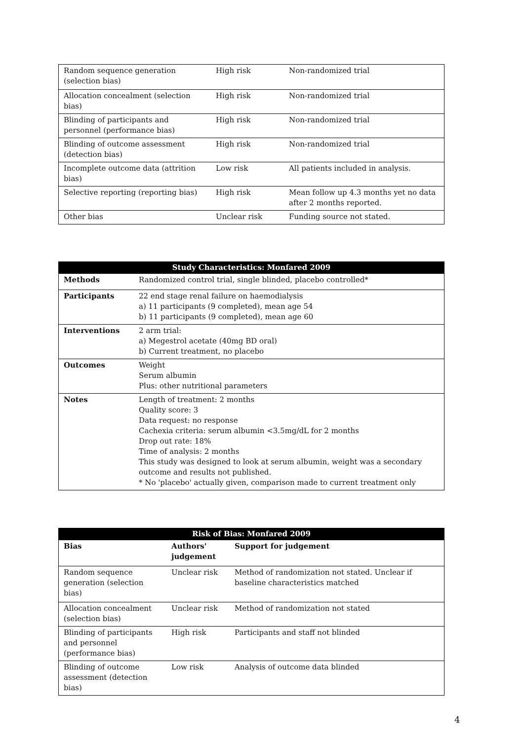| Random sequence generation (selection bias) | High risk | Non-randomized trial |
| Allocation concealment (selection bias) | High risk | Non-randomized trial |
| Blinding of participants and personnel (performance bias) | High risk | Non-randomized trial |
| Blinding of outcome assessment (detection bias) | High risk | Non-randomized trial |
| Incomplete outcome data (attrition bias) | Low risk | All patients included in analysis. |
| Selective reporting (reporting bias) | High risk | Mean follow up 4.3 months yet no data after 2 months reported. |
| Other bias | Unclear risk | Funding source not stated. |
| Study Characteristics: Monfared 2009 | |
| --- | --- |
| Methods | Randomized control trial, single blinded, placebo controlled* |
| Participants | 22 end stage renal failure on haemodialysis a) 11 participants (9 completed), mean age 54 b) 11 participants (9 completed), mean age 60 |
| Interventions | 2 arm trial: a) Megestrol acetate (40mg BD oral) b) Current treatment, no placebo |
| Outcomes | Weight Serum albumin Plus: other nutritional parameters |
| Notes | Length of treatment: 2 months Quality score: 3 Data request: no response Cachexia criteria: serum albumin <3.5mg/dL for 2 months Drop out rate: 18% Time of analysis: 2 months This study was designed to look at serum albumin, weight was a secondary outcome and results not published. * No 'placebo' actually given, comparison made to current treatment only |
| Risk of Bias: Monfared 2009 | | |
| --- | --- | --- |
| Bias | Authors' judgement | Support for judgement |
| Random sequence generation (selection bias) | Unclear risk | Method of randomization not stated. Unclear if baseline characteristics matched |
| Allocation concealment (selection bias) | Unclear risk | Method of randomization not stated |
| Blinding of participants and personnel (performance bias) | High risk | Participants and staff not blinded |
| Blinding of outcome assessment (detection bias) | Low risk | Analysis of outcome data blinded |
4